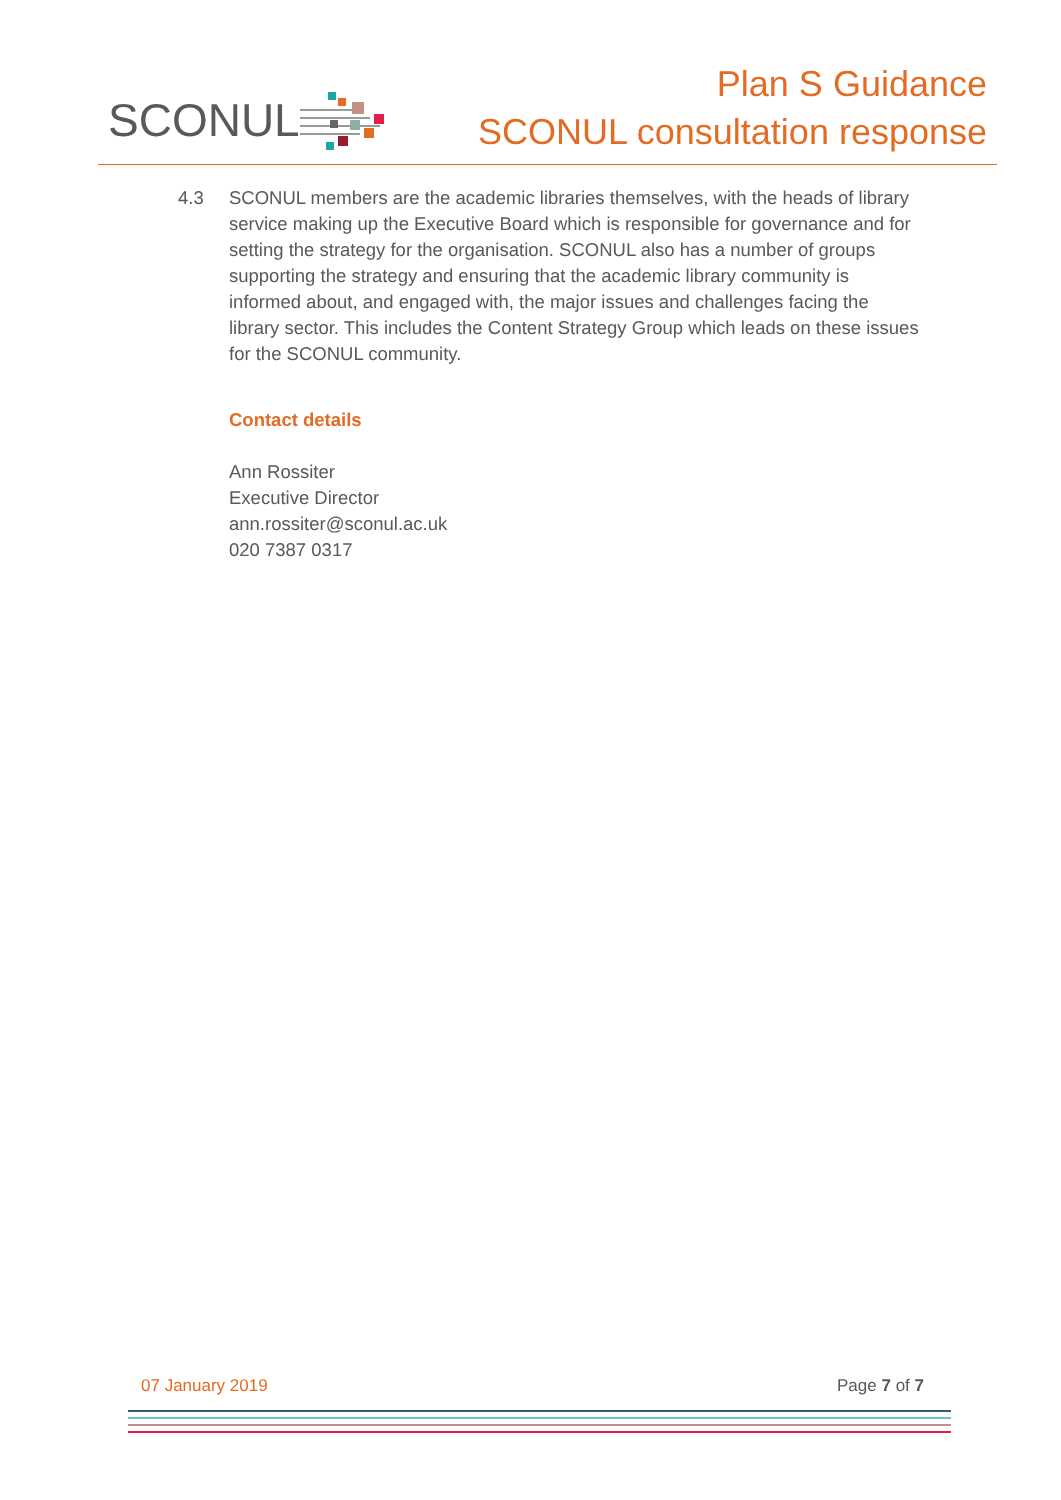SCONUL
Plan S Guidance
SCONUL consultation response
4.3 SCONUL members are the academic libraries themselves, with the heads of library service making up the Executive Board which is responsible for governance and for setting the strategy for the organisation. SCONUL also has a number of groups supporting the strategy and ensuring that the academic library community is informed about, and engaged with, the major issues and challenges facing the library sector. This includes the Content Strategy Group which leads on these issues for the SCONUL community.
Contact details
Ann Rossiter
Executive Director
ann.rossiter@sconul.ac.uk
020 7387 0317
07 January 2019 Page 7 of 7